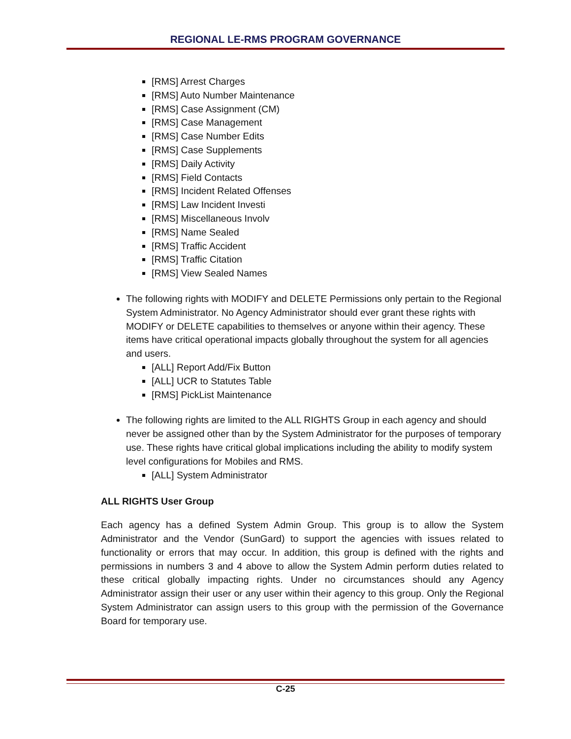REGIONAL LE-RMS PROGRAM GOVERNANCE
[RMS] Arrest Charges
[RMS] Auto Number Maintenance
[RMS] Case Assignment (CM)
[RMS] Case Management
[RMS] Case Number Edits
[RMS] Case Supplements
[RMS] Daily Activity
[RMS] Field Contacts
[RMS] Incident Related Offenses
[RMS] Law Incident Investi
[RMS] Miscellaneous Involv
[RMS] Name Sealed
[RMS] Traffic Accident
[RMS] Traffic Citation
[RMS] View Sealed Names
The following rights with MODIFY and DELETE Permissions only pertain to the Regional System Administrator. No Agency Administrator should ever grant these rights with MODIFY or DELETE capabilities to themselves or anyone within their agency. These items have critical operational impacts globally throughout the system for all agencies and users.
[ALL] Report Add/Fix Button
[ALL] UCR to Statutes Table
[RMS] PickList Maintenance
The following rights are limited to the ALL RIGHTS Group in each agency and should never be assigned other than by the System Administrator for the purposes of temporary use. These rights have critical global implications including the ability to modify system level configurations for Mobiles and RMS.
[ALL] System Administrator
ALL RIGHTS User Group
Each agency has a defined System Admin Group. This group is to allow the System Administrator and the Vendor (SunGard) to support the agencies with issues related to functionality or errors that may occur. In addition, this group is defined with the rights and permissions in numbers 3 and 4 above to allow the System Admin perform duties related to these critical globally impacting rights. Under no circumstances should any Agency Administrator assign their user or any user within their agency to this group. Only the Regional System Administrator can assign users to this group with the permission of the Governance Board for temporary use.
C-25